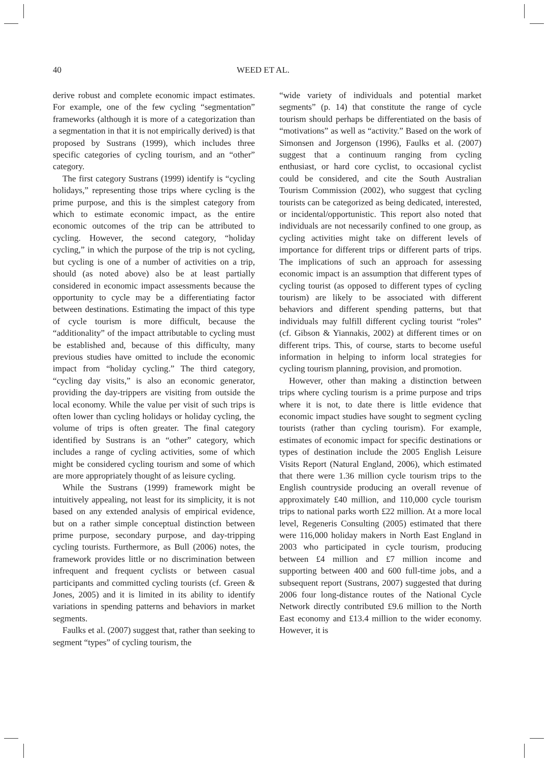40 WEED ET AL.
derive robust and complete economic impact estimates. For example, one of the few cycling “segmentation” frameworks (although it is more of a categorization than a segmentation in that it is not empirically derived) is that proposed by Sustrans (1999), which includes three specific categories of cycling tourism, and an “other” category.
The first category Sustrans (1999) identify is “cycling holidays,” representing those trips where cycling is the prime purpose, and this is the simplest category from which to estimate economic impact, as the entire economic outcomes of the trip can be attributed to cycling. However, the second category, “holiday cycling,” in which the purpose of the trip is not cycling, but cycling is one of a number of activities on a trip, should (as noted above) also be at least partially considered in economic impact assessments because the opportunity to cycle may be a differentiating factor between destinations. Estimating the impact of this type of cycle tourism is more difficult, because the “additionality” of the impact attributable to cycling must be established and, because of this difficulty, many previous studies have omitted to include the economic impact from “holiday cycling.” The third category, “cycling day visits,” is also an economic generator, providing the day-trippers are visiting from outside the local economy. While the value per visit of such trips is often lower than cycling holidays or holiday cycling, the volume of trips is often greater. The final category identified by Sustrans is an “other” category, which includes a range of cycling activities, some of which might be considered cycling tourism and some of which are more appropriately thought of as leisure cycling.
While the Sustrans (1999) framework might be intuitively appealing, not least for its simplicity, it is not based on any extended analysis of empirical evidence, but on a rather simple conceptual distinction between prime purpose, secondary purpose, and day-tripping cycling tourists. Furthermore, as Bull (2006) notes, the framework provides little or no discrimination between infrequent and frequent cyclists or between casual participants and committed cycling tourists (cf. Green & Jones, 2005) and it is limited in its ability to identify variations in spending patterns and behaviors in market segments.
Faulks et al. (2007) suggest that, rather than seeking to segment “types” of cycling tourism, the
“wide variety of individuals and potential market segments” (p. 14) that constitute the range of cycle tourism should perhaps be differentiated on the basis of “motivations” as well as “activity.” Based on the work of Simonsen and Jorgenson (1996), Faulks et al. (2007) suggest that a continuum ranging from cycling enthusiast, or hard core cyclist, to occasional cyclist could be considered, and cite the South Australian Tourism Commission (2002), who suggest that cycling tourists can be categorized as being dedicated, interested, or incidental/opportunistic. This report also noted that individuals are not necessarily confined to one group, as cycling activities might take on different levels of importance for different trips or different parts of trips. The implications of such an approach for assessing economic impact is an assumption that different types of cycling tourist (as opposed to different types of cycling tourism) are likely to be associated with different behaviors and different spending patterns, but that individuals may fulfill different cycling tourist “roles” (cf. Gibson & Yiannakis, 2002) at different times or on different trips. This, of course, starts to become useful information in helping to inform local strategies for cycling tourism planning, provision, and promotion.
However, other than making a distinction between trips where cycling tourism is a prime purpose and trips where it is not, to date there is little evidence that economic impact studies have sought to segment cycling tourists (rather than cycling tourism). For example, estimates of economic impact for specific destinations or types of destination include the 2005 English Leisure Visits Report (Natural England, 2006), which estimated that there were 1.36 million cycle tourism trips to the English countryside producing an overall revenue of approximately £40 million, and 110,000 cycle tourism trips to national parks worth £22 million. At a more local level, Regeneris Consulting (2005) estimated that there were 116,000 holiday makers in North East England in 2003 who participated in cycle tourism, producing between £4 million and £7 million income and supporting between 400 and 600 full-time jobs, and a subsequent report (Sustrans, 2007) suggested that during 2006 four long-distance routes of the National Cycle Network directly contributed £9.6 million to the North East economy and £13.4 million to the wider economy. However, it is